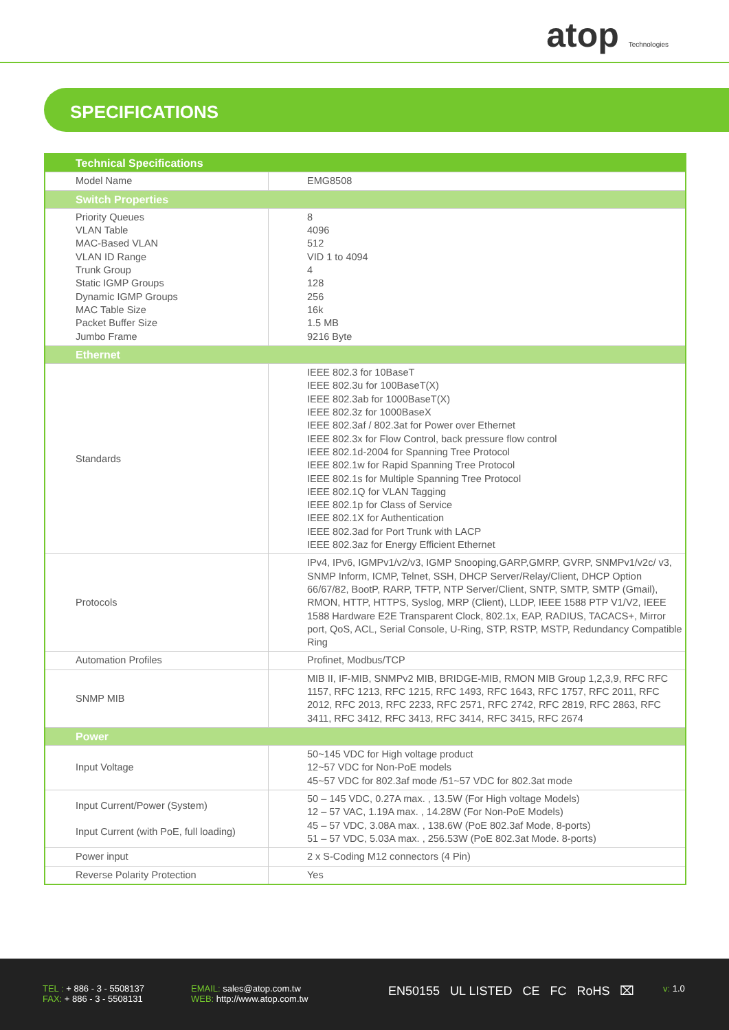atop Technologies
SPECIFICATIONS
| Technical Specifications | |
| --- | --- |
| Model Name | EMG8508 |
| Switch Properties | |
| Priority Queues VLAN Table MAC-Based VLAN VLAN ID Range Trunk Group Static IGMP Groups Dynamic IGMP Groups MAC Table Size Packet Buffer Size Jumbo Frame | 8 4096 512 VID 1 to 4094 4 128 256 16k 1.5 MB 9216 Byte |
| Ethernet | |
| Standards | IEEE 802.3 for 10BaseT IEEE 802.3u for 100BaseT(X) IEEE 802.3ab for 1000BaseT(X) IEEE 802.3z for 1000BaseX IEEE 802.3af / 802.3at for Power over Ethernet IEEE 802.3x for Flow Control, back pressure flow control IEEE 802.1d-2004 for Spanning Tree Protocol IEEE 802.1w for Rapid Spanning Tree Protocol IEEE 802.1s for Multiple Spanning Tree Protocol IEEE 802.1Q for VLAN Tagging IEEE 802.1p for Class of Service IEEE 802.1X for Authentication IEEE 802.3ad for Port Trunk with LACP IEEE 802.3az for Energy Efficient Ethernet |
| Protocols | IPv4, IPv6, IGMPv1/v2/v3, IGMP Snooping,GARP,GMRP, GVRP, SNMPv1/v2c/ v3, SNMP Inform, ICMP, Telnet, SSH, DHCP Server/Relay/Client, DHCP Option 66/67/82, BootP, RARP, TFTP, NTP Server/Client, SNTP, SMTP, SMTP (Gmail), RMON, HTTP, HTTPS, Syslog, MRP (Client), LLDP, IEEE 1588 PTP V1/V2, IEEE 1588 Hardware E2E Transparent Clock, 802.1x, EAP, RADIUS, TACACS+, Mirror port, QoS, ACL, Serial Console, U-Ring, STP, RSTP, MSTP, Redundancy Compatible Ring |
| Automation Profiles | Profinet, Modbus/TCP |
| SNMP MIB | MIB II, IF-MIB, SNMPv2 MIB, BRIDGE-MIB, RMON MIB Group 1,2,3,9, RFC RFC 1157, RFC 1213, RFC 1215, RFC 1493, RFC 1643, RFC 1757, RFC 2011, RFC 2012, RFC 2013, RFC 2233, RFC 2571, RFC 2742, RFC 2819, RFC 2863, RFC 3411, RFC 3412, RFC 3413, RFC 3414, RFC 3415, RFC 2674 |
| Power | |
| Input Voltage | 50~145 VDC for High voltage product 12~57 VDC for Non-PoE models 45~57 VDC for 802.3af mode /51~57 VDC for 802.3at mode |
| Input Current/Power (System) Input Current (with PoE, full loading) | 50 – 145 VDC, 0.27A max. , 13.5W (For High voltage Models) 12 – 57 VAC, 1.19A max. , 14.28W (For Non-PoE Models) 45 – 57 VDC, 3.08A max. , 138.6W (PoE 802.3af Mode, 8-ports) 51 – 57 VDC, 5.03A max. , 256.53W (PoE 802.3at Mode. 8-ports) |
| Power input | 2 x S-Coding M12 connectors (4 Pin) |
| Reverse Polarity Protection | Yes |
TEL : + 886 - 3 - 5508137
FAX: + 886 - 3 - 5508131
EMAIL: sales@atop.com.tw
WEB: http://www.atop.com.tw
EN50155 UL LISTED CE FC RoHS ⌧
v: 1.0